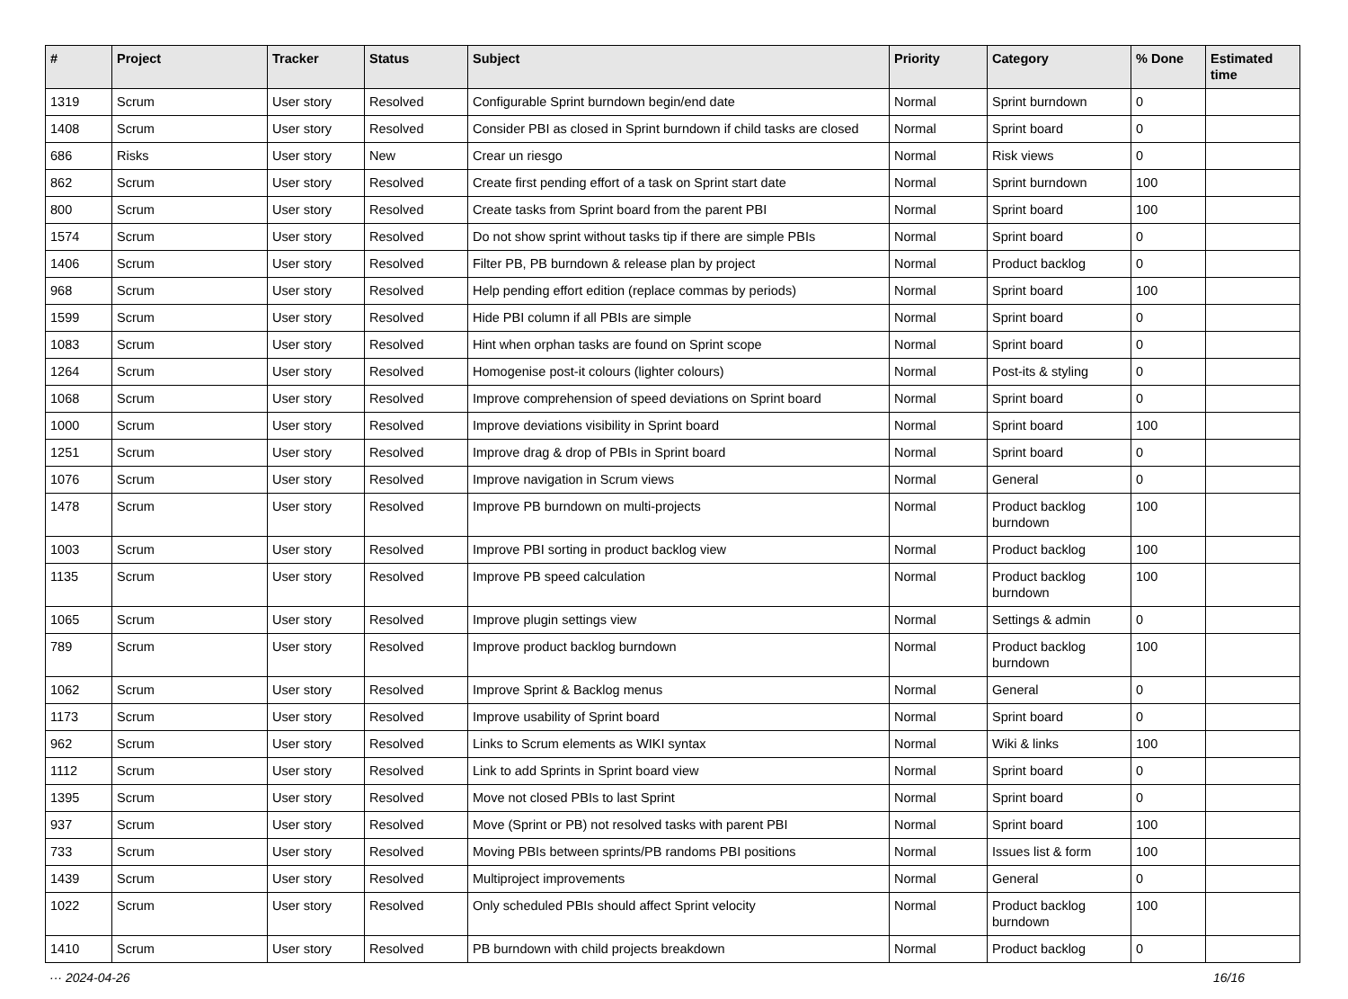| # | Project | Tracker | Status | Subject | Priority | Category | % Done | Estimated time |
| --- | --- | --- | --- | --- | --- | --- | --- | --- |
| 1319 | Scrum | User story | Resolved | Configurable Sprint burndown begin/end date | Normal | Sprint burndown | 0 | |
| 1408 | Scrum | User story | Resolved | Consider PBI as closed in Sprint burndown if child tasks are closed | Normal | Sprint board | 0 | |
| 686 | Risks | User story | New | Crear un riesgo | Normal | Risk views | 0 | |
| 862 | Scrum | User story | Resolved | Create first pending effort of a task on Sprint start date | Normal | Sprint burndown | 100 | |
| 800 | Scrum | User story | Resolved | Create tasks from Sprint board from the parent PBI | Normal | Sprint board | 100 | |
| 1574 | Scrum | User story | Resolved | Do not show sprint without tasks tip if there are simple PBIs | Normal | Sprint board | 0 | |
| 1406 | Scrum | User story | Resolved | Filter PB, PB burndown & release plan by project | Normal | Product backlog | 0 | |
| 968 | Scrum | User story | Resolved | Help pending effort edition (replace commas by periods) | Normal | Sprint board | 100 | |
| 1599 | Scrum | User story | Resolved | Hide PBI column if all PBIs are simple | Normal | Sprint board | 0 | |
| 1083 | Scrum | User story | Resolved | Hint when orphan tasks are found on Sprint scope | Normal | Sprint board | 0 | |
| 1264 | Scrum | User story | Resolved | Homogenise post-it colours (lighter colours) | Normal | Post-its & styling | 0 | |
| 1068 | Scrum | User story | Resolved | Improve comprehension of speed deviations on Sprint board | Normal | Sprint board | 0 | |
| 1000 | Scrum | User story | Resolved | Improve deviations visibility in Sprint board | Normal | Sprint board | 100 | |
| 1251 | Scrum | User story | Resolved | Improve drag & drop of PBIs in Sprint board | Normal | Sprint board | 0 | |
| 1076 | Scrum | User story | Resolved | Improve navigation in Scrum views | Normal | General | 0 | |
| 1478 | Scrum | User story | Resolved | Improve PB burndown on multi-projects | Normal | Product backlog burndown | 100 | |
| 1003 | Scrum | User story | Resolved | Improve PBI sorting in product backlog view | Normal | Product backlog | 100 | |
| 1135 | Scrum | User story | Resolved | Improve PB speed calculation | Normal | Product backlog burndown | 100 | |
| 1065 | Scrum | User story | Resolved | Improve plugin settings view | Normal | Settings & admin | 0 | |
| 789 | Scrum | User story | Resolved | Improve product backlog burndown | Normal | Product backlog burndown | 100 | |
| 1062 | Scrum | User story | Resolved | Improve Sprint & Backlog menus | Normal | General | 0 | |
| 1173 | Scrum | User story | Resolved | Improve usability of Sprint board | Normal | Sprint board | 0 | |
| 962 | Scrum | User story | Resolved | Links to Scrum elements as WIKI syntax | Normal | Wiki & links | 100 | |
| 1112 | Scrum | User story | Resolved | Link to add Sprints in Sprint board view | Normal | Sprint board | 0 | |
| 1395 | Scrum | User story | Resolved | Move not closed PBIs to last Sprint | Normal | Sprint board | 0 | |
| 937 | Scrum | User story | Resolved | Move (Sprint or PB) not resolved tasks with parent PBI | Normal | Sprint board | 100 | |
| 733 | Scrum | User story | Resolved | Moving PBIs between sprints/PB randoms PBI positions | Normal | Issues list & form | 100 | |
| 1439 | Scrum | User story | Resolved | Multiproject improvements | Normal | General | 0 | |
| 1022 | Scrum | User story | Resolved | Only scheduled PBIs should affect Sprint velocity | Normal | Product backlog burndown | 100 | |
| 1410 | Scrum | User story | Resolved | PB burndown with child projects breakdown | Normal | Product backlog | 0 | |
··· 2024-04-26 16/16